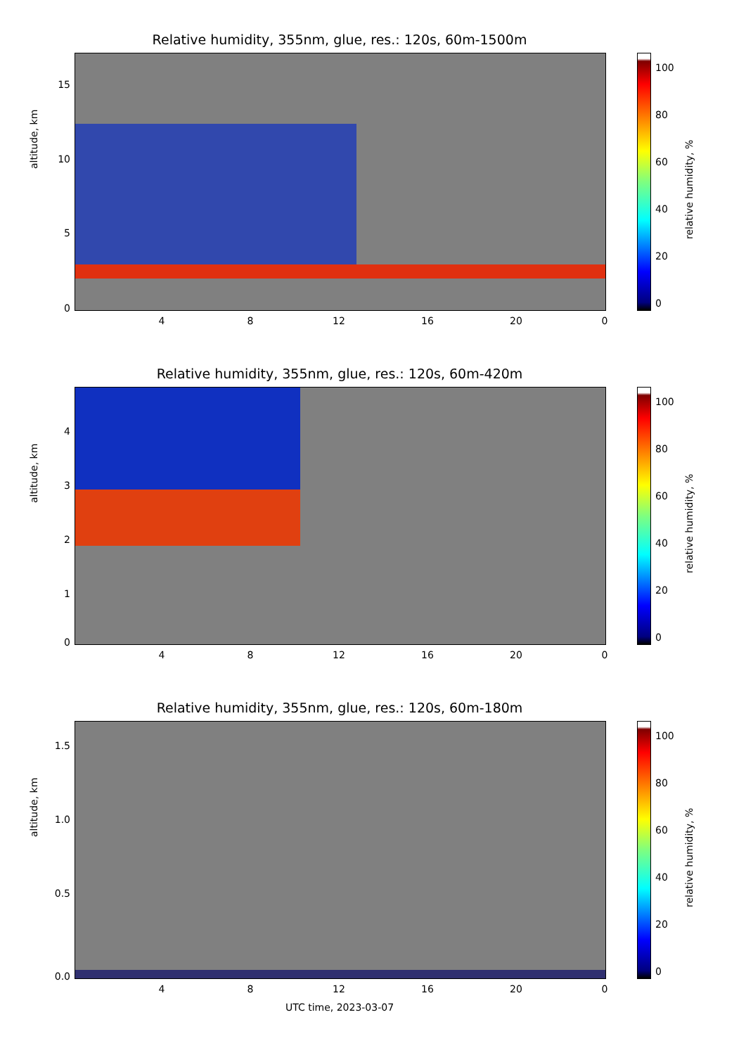Relative humidity, 355nm, glue, res.: 120s, 60m-1500m
altitude, km
15
10
5
0
4 8 12 16 20 0
100
80
60
40
20
0
relative humidity, %
Relative humidity, 355nm, glue, res.: 120s, 60m-420m
altitude, km
4
3
2
1
0
4 8 12 16 20 0
100
80
60
40
20
0
relative humidity, %
Relative humidity, 355nm, glue, res.: 120s, 60m-180m
altitude, km
1.5
1.0
0.5
0.0
4 8 12 16 20 0
UTC time, 2023-03-07
100
80
60
40
20
0
relative humidity, %